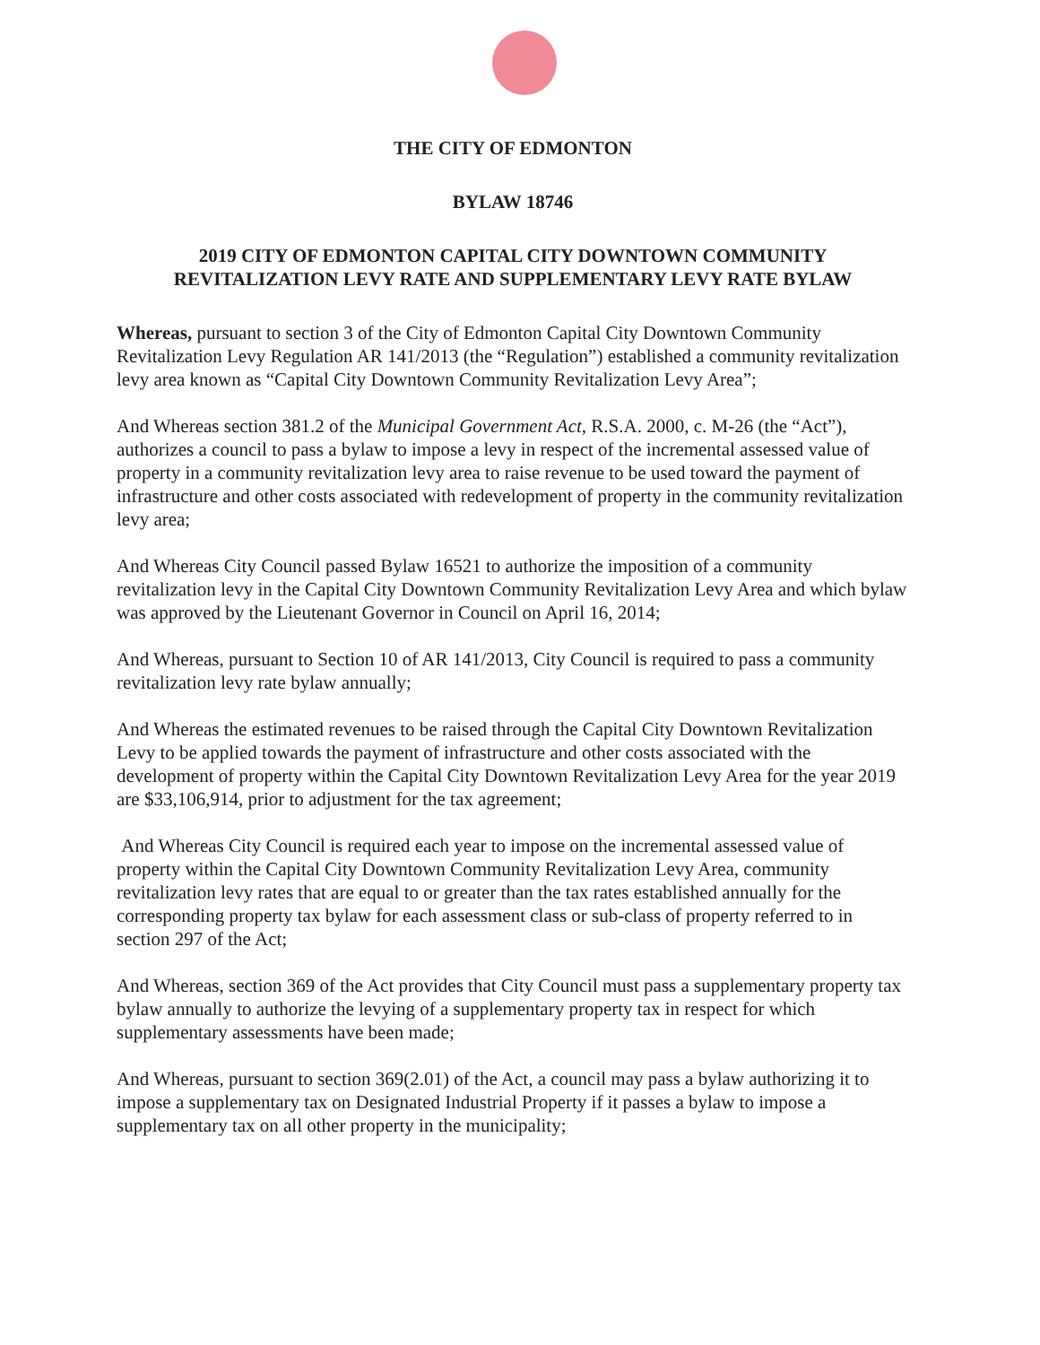THE CITY OF EDMONTON
BYLAW 18746
2019 CITY OF EDMONTON CAPITAL CITY DOWNTOWN COMMUNITY
REVITALIZATION LEVY RATE AND SUPPLEMENTARY LEVY RATE BYLAW
Whereas, pursuant to section 3 of the City of Edmonton Capital City Downtown Community Revitalization Levy Regulation AR 141/2013 (the “Regulation”) established a community revitalization levy area known as “Capital City Downtown Community Revitalization Levy Area”;
And Whereas section 381.2 of the Municipal Government Act, R.S.A. 2000, c. M-26 (the “Act”), authorizes a council to pass a bylaw to impose a levy in respect of the incremental assessed value of property in a community revitalization levy area to raise revenue to be used toward the payment of infrastructure and other costs associated with redevelopment of property in the community revitalization levy area;
And Whereas City Council passed Bylaw 16521 to authorize the imposition of a community revitalization levy in the Capital City Downtown Community Revitalization Levy Area and which bylaw was approved by the Lieutenant Governor in Council on April 16, 2014;
And Whereas, pursuant to Section 10 of AR 141/2013, City Council is required to pass a community revitalization levy rate bylaw annually;
And Whereas the estimated revenues to be raised through the Capital City Downtown Revitalization Levy to be applied towards the payment of infrastructure and other costs associated with the development of property within the Capital City Downtown Revitalization Levy Area for the year 2019 are $33,106,914, prior to adjustment for the tax agreement;
And Whereas City Council is required each year to impose on the incremental assessed value of property within the Capital City Downtown Community Revitalization Levy Area, community revitalization levy rates that are equal to or greater than the tax rates established annually for the corresponding property tax bylaw for each assessment class or sub-class of property referred to in section 297 of the Act;
And Whereas, section 369 of the Act provides that City Council must pass a supplementary property tax bylaw annually to authorize the levying of a supplementary property tax in respect for which supplementary assessments have been made;
And Whereas, pursuant to section 369(2.01) of the Act, a council may pass a bylaw authorizing it to impose a supplementary tax on Designated Industrial Property if it passes a bylaw to impose a supplementary tax on all other property in the municipality;